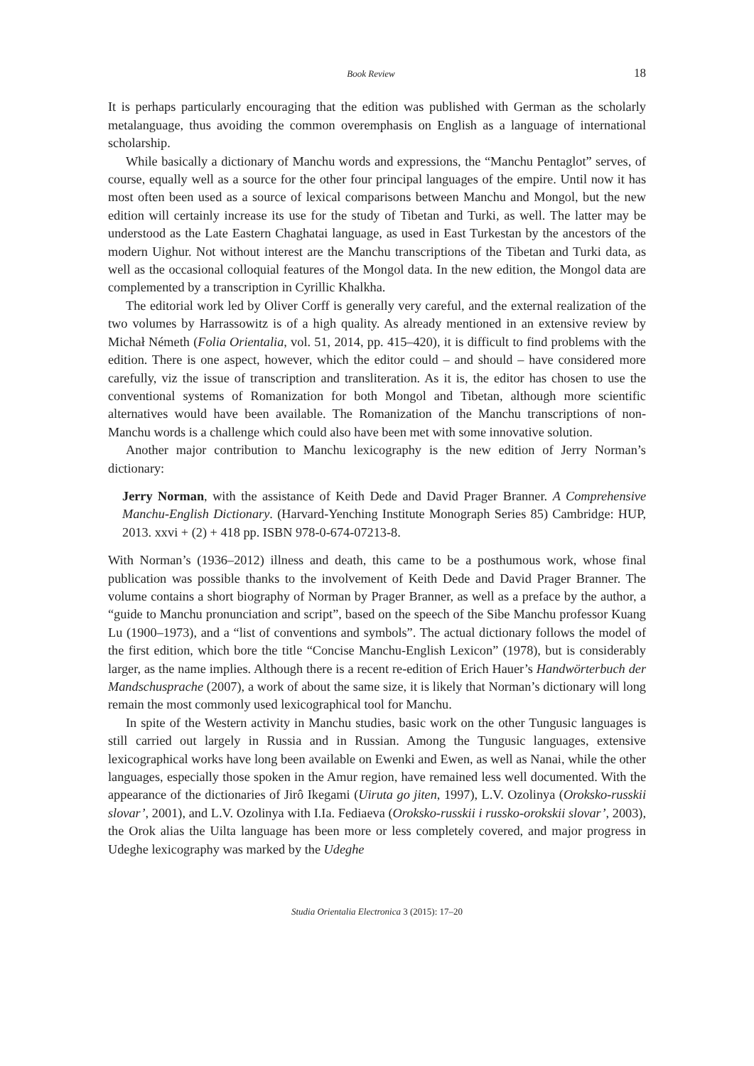Book Review 18
It is perhaps particularly encouraging that the edition was published with German as the scholarly metalanguage, thus avoiding the common overemphasis on English as a language of international scholarship.
While basically a dictionary of Manchu words and expressions, the “Manchu Pentaglot” serves, of course, equally well as a source for the other four principal languages of the empire. Until now it has most often been used as a source of lexical comparisons between Manchu and Mongol, but the new edition will certainly increase its use for the study of Tibetan and Turki, as well. The latter may be understood as the Late Eastern Chaghatai language, as used in East Turkestan by the ancestors of the modern Uighur. Not without interest are the Manchu transcriptions of the Tibetan and Turki data, as well as the occasional colloquial features of the Mongol data. In the new edition, the Mongol data are complemented by a transcription in Cyrillic Khalkha.
The editorial work led by Oliver Corff is generally very careful, and the external realization of the two volumes by Harrassowitz is of a high quality. As already mentioned in an extensive review by Michał Németh (Folia Orientalia, vol. 51, 2014, pp. 415–420), it is difficult to find problems with the edition. There is one aspect, however, which the editor could – and should – have considered more carefully, viz the issue of transcription and transliteration. As it is, the editor has chosen to use the conventional systems of Romanization for both Mongol and Tibetan, although more scientific alternatives would have been available. The Romanization of the Manchu transcriptions of non-Manchu words is a challenge which could also have been met with some innovative solution.
Another major contribution to Manchu lexicography is the new edition of Jerry Norman’s dictionary:
Jerry Norman, with the assistance of Keith Dede and David Prager Branner. A Comprehensive Manchu-English Dictionary. (Harvard-Yenching Institute Monograph Series 85) Cambridge: HUP, 2013. xxvi + (2) + 418 pp. ISBN 978-0-674-07213-8.
With Norman’s (1936–2012) illness and death, this came to be a posthumous work, whose final publication was possible thanks to the involvement of Keith Dede and David Prager Branner. The volume contains a short biography of Norman by Prager Branner, as well as a preface by the author, a “guide to Manchu pronunciation and script”, based on the speech of the Sibe Manchu professor Kuang Lu (1900–1973), and a “list of conventions and symbols”. The actual dictionary follows the model of the first edition, which bore the title “Concise Manchu-English Lexicon” (1978), but is considerably larger, as the name implies. Although there is a recent re-edition of Erich Hauer’s Handwörterbuch der Mandschusprache (2007), a work of about the same size, it is likely that Norman’s dictionary will long remain the most commonly used lexicographical tool for Manchu.
In spite of the Western activity in Manchu studies, basic work on the other Tungusic languages is still carried out largely in Russia and in Russian. Among the Tungusic languages, extensive lexicographical works have long been available on Ewenki and Ewen, as well as Nanai, while the other languages, especially those spoken in the Amur region, have remained less well documented. With the appearance of the dictionaries of Jirô Ikegami (Uiruta go jiten, 1997), L.V. Ozolinya (Oroksko-russkii slovar’, 2001), and L.V. Ozolinya with I.Ia. Fediaeva (Oroksko-russkii i russko-orokskii slovar’, 2003), the Orok alias the Uilta language has been more or less completely covered, and major progress in Udeghe lexicography was marked by the Udeghe
Studia Orientalia Electronica 3 (2015): 17–20